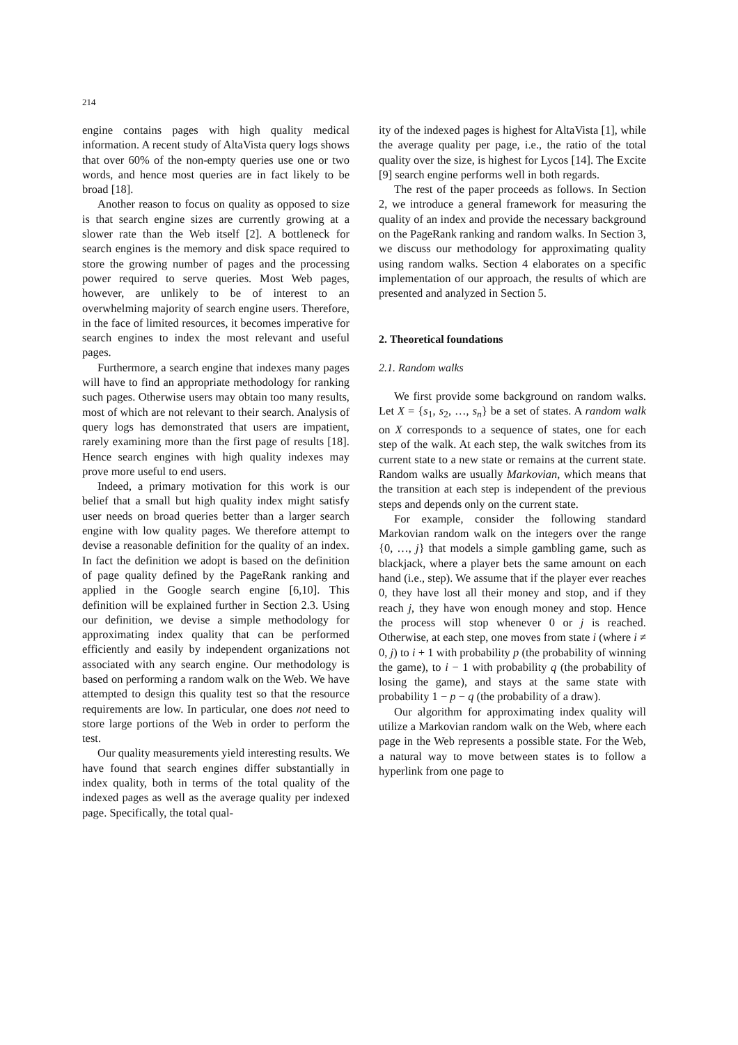214
engine contains pages with high quality medical information. A recent study of AltaVista query logs shows that over 60% of the non-empty queries use one or two words, and hence most queries are in fact likely to be broad [18].
Another reason to focus on quality as opposed to size is that search engine sizes are currently growing at a slower rate than the Web itself [2]. A bottleneck for search engines is the memory and disk space required to store the growing number of pages and the processing power required to serve queries. Most Web pages, however, are unlikely to be of interest to an overwhelming majority of search engine users. Therefore, in the face of limited resources, it becomes imperative for search engines to index the most relevant and useful pages.
Furthermore, a search engine that indexes many pages will have to find an appropriate methodology for ranking such pages. Otherwise users may obtain too many results, most of which are not relevant to their search. Analysis of query logs has demonstrated that users are impatient, rarely examining more than the first page of results [18]. Hence search engines with high quality indexes may prove more useful to end users.
Indeed, a primary motivation for this work is our belief that a small but high quality index might satisfy user needs on broad queries better than a larger search engine with low quality pages. We therefore attempt to devise a reasonable definition for the quality of an index. In fact the definition we adopt is based on the definition of page quality defined by the PageRank ranking and applied in the Google search engine [6,10]. This definition will be explained further in Section 2.3. Using our definition, we devise a simple methodology for approximating index quality that can be performed efficiently and easily by independent organizations not associated with any search engine. Our methodology is based on performing a random walk on the Web. We have attempted to design this quality test so that the resource requirements are low. In particular, one does not need to store large portions of the Web in order to perform the test.
Our quality measurements yield interesting results. We have found that search engines differ substantially in index quality, both in terms of the total quality of the indexed pages as well as the average quality per indexed page. Specifically, the total qual-
ity of the indexed pages is highest for AltaVista [1], while the average quality per page, i.e., the ratio of the total quality over the size, is highest for Lycos [14]. The Excite [9] search engine performs well in both regards.
The rest of the paper proceeds as follows. In Section 2, we introduce a general framework for measuring the quality of an index and provide the necessary background on the PageRank ranking and random walks. In Section 3, we discuss our methodology for approximating quality using random walks. Section 4 elaborates on a specific implementation of our approach, the results of which are presented and analyzed in Section 5.
2. Theoretical foundations
2.1. Random walks
We first provide some background on random walks. Let X = {s<sub>1</sub>, s<sub>2</sub>, …, s<sub>n</sub>} be a set of states. A random walk on X corresponds to a sequence of states, one for each step of the walk. At each step, the walk switches from its current state to a new state or remains at the current state. Random walks are usually Markovian, which means that the transition at each step is independent of the previous steps and depends only on the current state.
For example, consider the following standard Markovian random walk on the integers over the range {0, …, j} that models a simple gambling game, such as blackjack, where a player bets the same amount on each hand (i.e., step). We assume that if the player ever reaches 0, they have lost all their money and stop, and if they reach j, they have won enough money and stop. Hence the process will stop whenever 0 or j is reached. Otherwise, at each step, one moves from state i (where i ≠ 0, j) to i + 1 with probability p (the probability of winning the game), to i − 1 with probability q (the probability of losing the game), and stays at the same state with probability 1 − p − q (the probability of a draw).
Our algorithm for approximating index quality will utilize a Markovian random walk on the Web, where each page in the Web represents a possible state. For the Web, a natural way to move between states is to follow a hyperlink from one page to